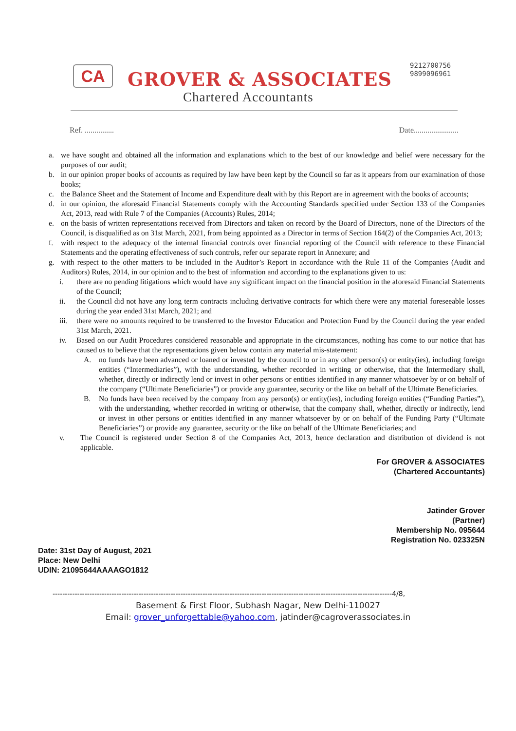CA GROVER & ASSOCIATES
Chartered Accountants
9212700756
9899096961
Ref. ............... Date.......................
a. we have sought and obtained all the information and explanations which to the best of our knowledge and belief were necessary for the purposes of our audit;
b. in our opinion proper books of accounts as required by law have been kept by the Council so far as it appears from our examination of those books;
c. the Balance Sheet and the Statement of Income and Expenditure dealt with by this Report are in agreement with the books of accounts;
d. in our opinion, the aforesaid Financial Statements comply with the Accounting Standards specified under Section 133 of the Companies Act, 2013, read with Rule 7 of the Companies (Accounts) Rules, 2014;
e. on the basis of written representations received from Directors and taken on record by the Board of Directors, none of the Directors of the Council, is disqualified as on 31st March, 2021, from being appointed as a Director in terms of Section 164(2) of the Companies Act, 2013;
f. with respect to the adequacy of the internal financial controls over financial reporting of the Council with reference to these Financial Statements and the operating effectiveness of such controls, refer our separate report in Annexure; and
g. with respect to the other matters to be included in the Auditor’s Report in accordance with the Rule 11 of the Companies (Audit and Auditors) Rules, 2014, in our opinion and to the best of information and according to the explanations given to us:
i. there are no pending litigations which would have any significant impact on the financial position in the aforesaid Financial Statements of the Council;
ii. the Council did not have any long term contracts including derivative contracts for which there were any material foreseeable losses during the year ended 31st March, 2021; and
iii. there were no amounts required to be transferred to the Investor Education and Protection Fund by the Council during the year ended 31st March, 2021.
iv. Based on our Audit Procedures considered reasonable and appropriate in the circumstances, nothing has come to our notice that has caused us to believe that the representations given below contain any material mis-statement:
A. no funds have been advanced or loaned or invested by the council to or in any other person(s) or entity(ies), including foreign entities (“Intermediaries”), with the understanding, whether recorded in writing or otherwise, that the Intermediary shall, whether, directly or indirectly lend or invest in other persons or entities identified in any manner whatsoever by or on behalf of the company (“Ultimate Beneficiaries”) or provide any guarantee, security or the like on behalf of the Ultimate Beneficiaries.
B. No funds have been received by the company from any person(s) or entity(ies), including foreign entities (“Funding Parties”), with the understanding, whether recorded in writing or otherwise, that the company shall, whether, directly or indirectly, lend or invest in other persons or entities identified in any manner whatsoever by or on behalf of the Funding Party (“Ultimate Beneficiaries”) or provide any guarantee, security or the like on behalf of the Ultimate Beneficiaries; and
v. The Council is registered under Section 8 of the Companies Act, 2013, hence declaration and distribution of dividend is not applicable.
For GROVER & ASSOCIATES
(Chartered Accountants)
Jatinder Grover
(Partner)
Membership No. 095644
Registration No. 023325N
Date: 31st Day of August, 2021
Place: New Delhi
UDIN: 21095644AAAAGO1812
------------------------------------------------------------------------------------------------------------------------------------------4/8,
Basement & First Floor, Subhash Nagar, New Delhi-110027
Email: grover_unforgettable@yahoo.com, jatinder@cagroverassociates.in